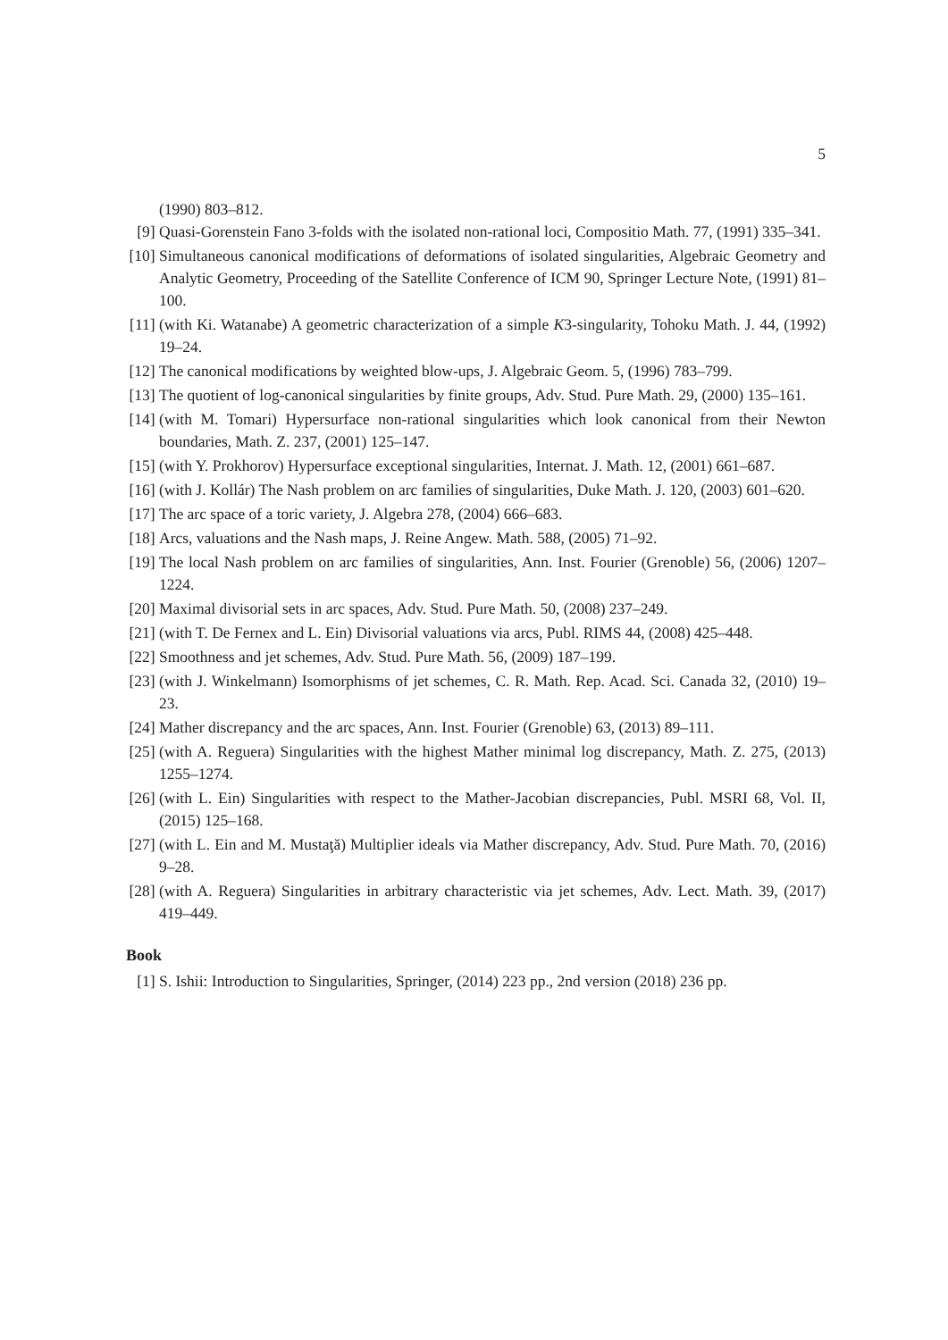5
(1990) 803–812.
[9] Quasi-Gorenstein Fano 3-folds with the isolated non-rational loci, Compositio Math. 77, (1991) 335–341.
[10] Simultaneous canonical modifications of deformations of isolated singularities, Algebraic Geometry and Analytic Geometry, Proceeding of the Satellite Conference of ICM 90, Springer Lecture Note, (1991) 81–100.
[11] (with Ki. Watanabe) A geometric characterization of a simple K3-singularity, Tohoku Math. J. 44, (1992) 19–24.
[12] The canonical modifications by weighted blow-ups, J. Algebraic Geom. 5, (1996) 783–799.
[13] The quotient of log-canonical singularities by finite groups, Adv. Stud. Pure Math. 29, (2000) 135–161.
[14] (with M. Tomari) Hypersurface non-rational singularities which look canonical from their Newton boundaries, Math. Z. 237, (2001) 125–147.
[15] (with Y. Prokhorov) Hypersurface exceptional singularities, Internat. J. Math. 12, (2001) 661–687.
[16] (with J. Kollár) The Nash problem on arc families of singularities, Duke Math. J. 120, (2003) 601–620.
[17] The arc space of a toric variety, J. Algebra 278, (2004) 666–683.
[18] Arcs, valuations and the Nash maps, J. Reine Angew. Math. 588, (2005) 71–92.
[19] The local Nash problem on arc families of singularities, Ann. Inst. Fourier (Grenoble) 56, (2006) 1207–1224.
[20] Maximal divisorial sets in arc spaces, Adv. Stud. Pure Math. 50, (2008) 237–249.
[21] (with T. De Fernex and L. Ein) Divisorial valuations via arcs, Publ. RIMS 44, (2008) 425–448.
[22] Smoothness and jet schemes, Adv. Stud. Pure Math. 56, (2009) 187–199.
[23] (with J. Winkelmann) Isomorphisms of jet schemes, C. R. Math. Rep. Acad. Sci. Canada 32, (2010) 19–23.
[24] Mather discrepancy and the arc spaces, Ann. Inst. Fourier (Grenoble) 63, (2013) 89–111.
[25] (with A. Reguera) Singularities with the highest Mather minimal log discrepancy, Math. Z. 275, (2013) 1255–1274.
[26] (with L. Ein) Singularities with respect to the Mather-Jacobian discrepancies, Publ. MSRI 68, Vol. II, (2015) 125–168.
[27] (with L. Ein and M. Mustaţă) Multiplier ideals via Mather discrepancy, Adv. Stud. Pure Math. 70, (2016) 9–28.
[28] (with A. Reguera) Singularities in arbitrary characteristic via jet schemes, Adv. Lect. Math. 39, (2017) 419–449.
Book
[1] S. Ishii: Introduction to Singularities, Springer, (2014) 223 pp., 2nd version (2018) 236 pp.